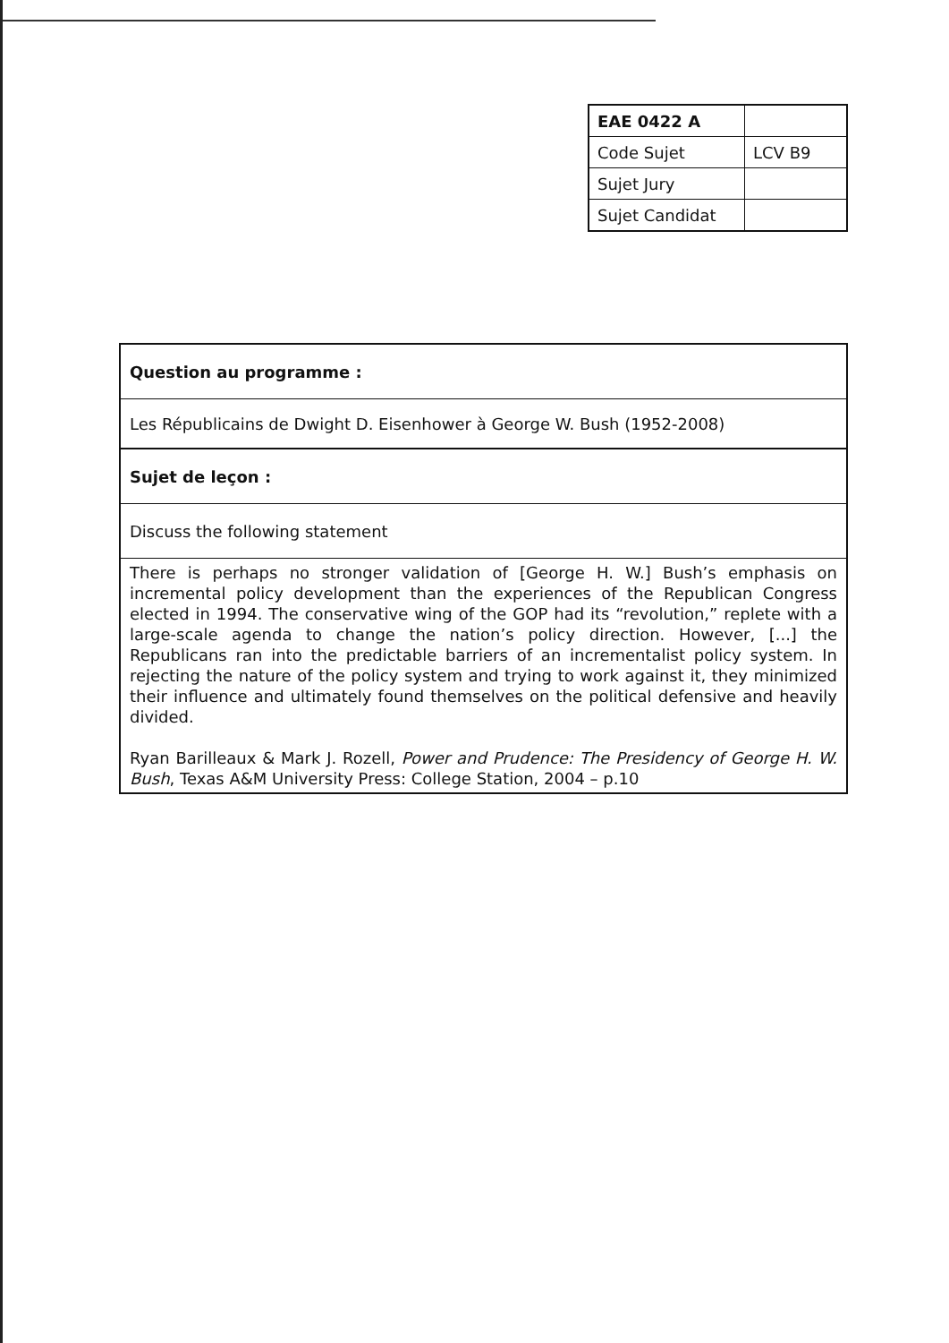| EAE 0422 A | |
| Code Sujet | LCV B9 |
| Sujet Jury | |
| Sujet Candidat | |
| Question au programme : |
| Les Républicains de Dwight D. Eisenhower à George W. Bush (1952-2008) |
| Sujet de leçon : |
| Discuss the following statement |
| There is perhaps no stronger validation of [George H. W.] Bush’s emphasis on incremental policy development than the experiences of the Republican Congress elected in 1994. The conservative wing of the GOP had its “revolution,” replete with a large-scale agenda to change the nation’s policy direction. However, [...] the Republicans ran into the predictable barriers of an incrementalist policy system. In rejecting the nature of the policy system and trying to work against it, they minimized their influence and ultimately found themselves on the political defensive and heavily divided. Ryan Barilleaux & Mark J. Rozell, Power and Prudence: The Presidency of George H. W. Bush , Texas A&M University Press: College Station, 2004 – p.10 |